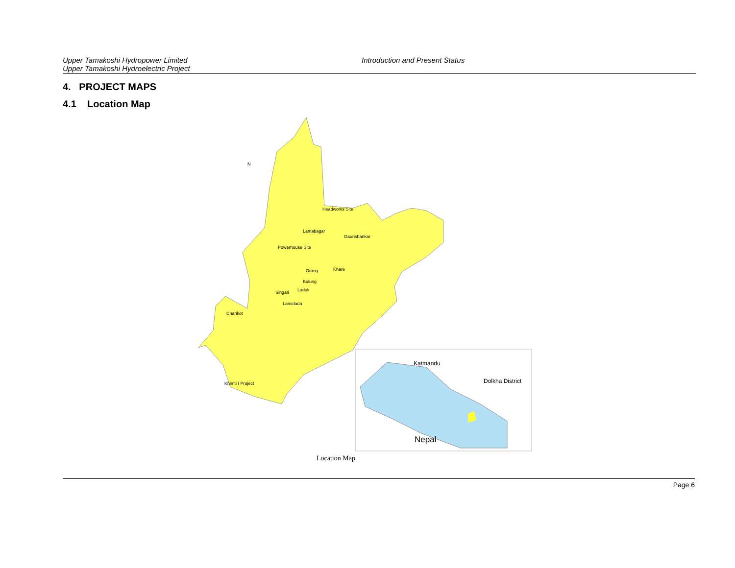Upper Tamakoshi Hydropower Limited
Upper Tamakoshi Hydroelectric Project
Introduction and Present Status
4. PROJECT MAPS
4.1 Location Map
N
Headworks Site
Lamabagar
Gaurishankar
Powerhouse Site
Khare Orang
Bulung
Singati Laduk
Lamidada
Charikot
Khimti I Project
Katmandu
Dolkha District
Nepal
Location Map
Page 6